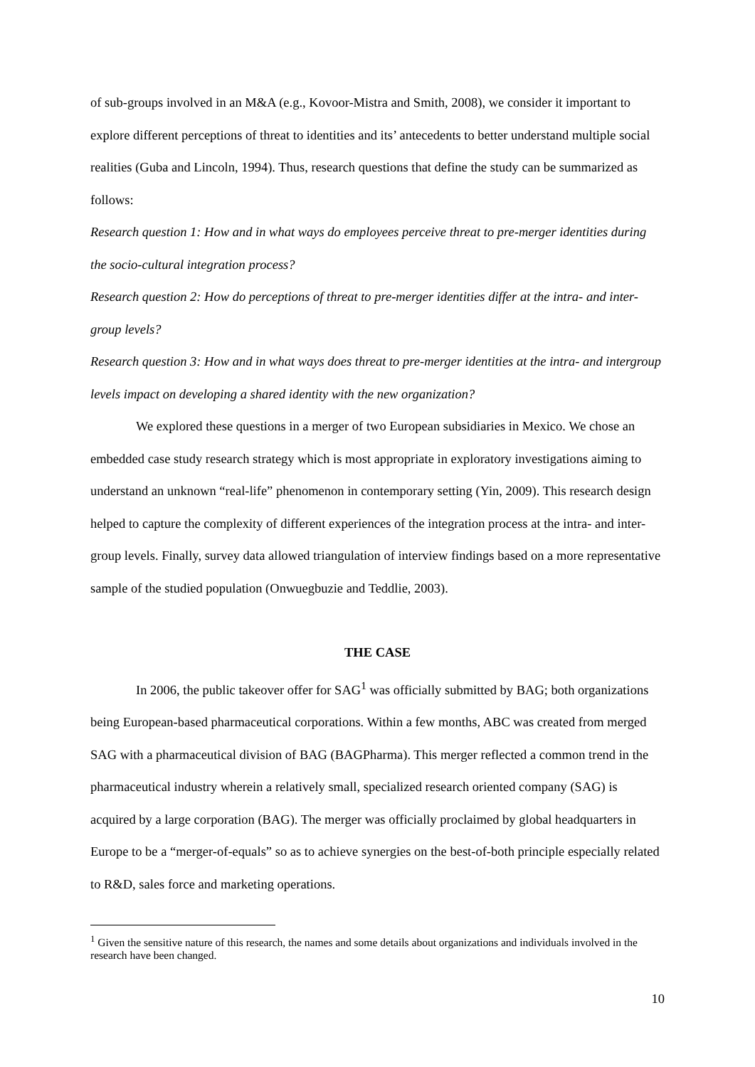of sub-groups involved in an M&A (e.g., Kovoor-Mistra and Smith, 2008), we consider it important to explore different perceptions of threat to identities and its’ antecedents to better understand multiple social realities (Guba and Lincoln, 1994). Thus, research questions that define the study can be summarized as follows:
Research question 1: How and in what ways do employees perceive threat to pre-merger identities during the socio-cultural integration process?
Research question 2: How do perceptions of threat to pre-merger identities differ at the intra- and inter-group levels?
Research question 3: How and in what ways does threat to pre-merger identities at the intra- and intergroup levels impact on developing a shared identity with the new organization?
We explored these questions in a merger of two European subsidiaries in Mexico. We chose an embedded case study research strategy which is most appropriate in exploratory investigations aiming to understand an unknown “real-life” phenomenon in contemporary setting (Yin, 2009). This research design helped to capture the complexity of different experiences of the integration process at the intra- and inter-group levels. Finally, survey data allowed triangulation of interview findings based on a more representative sample of the studied population (Onwuegbuzie and Teddlie, 2003).
THE CASE
In 2006, the public takeover offer for SAG<sup>1</sup> was officially submitted by BAG; both organizations being European-based pharmaceutical corporations. Within a few months, ABC was created from merged SAG with a pharmaceutical division of BAG (BAGPharma). This merger reflected a common trend in the pharmaceutical industry wherein a relatively small, specialized research oriented company (SAG) is acquired by a large corporation (BAG). The merger was officially proclaimed by global headquarters in Europe to be a “merger-of-equals” so as to achieve synergies on the best-of-both principle especially related to R&D, sales force and marketing operations.
<sup>1</sup> Given the sensitive nature of this research, the names and some details about organizations and individuals involved in the research have been changed.
10